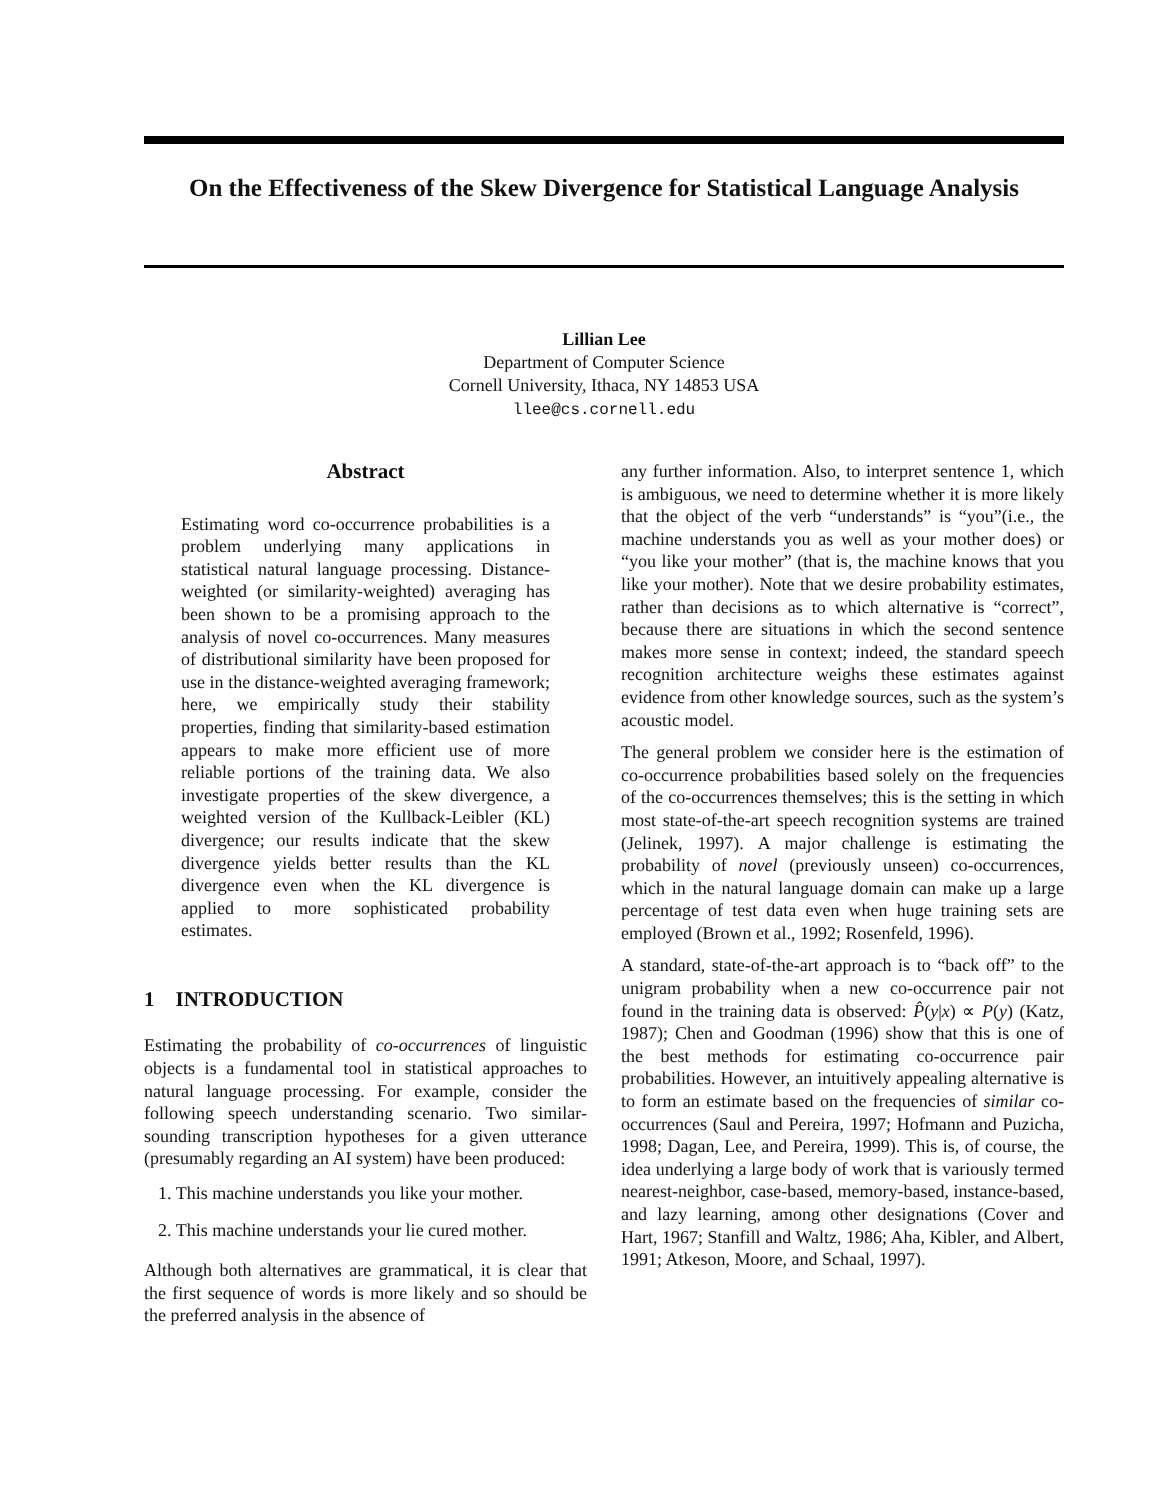On the Effectiveness of the Skew Divergence for Statistical Language Analysis
Lillian Lee
Department of Computer Science
Cornell University, Ithaca, NY 14853 USA
llee@cs.cornell.edu
Abstract
Estimating word co-occurrence probabilities is a problem underlying many applications in statistical natural language processing. Distance-weighted (or similarity-weighted) averaging has been shown to be a promising approach to the analysis of novel co-occurrences. Many measures of distributional similarity have been proposed for use in the distance-weighted averaging framework; here, we empirically study their stability properties, finding that similarity-based estimation appears to make more efficient use of more reliable portions of the training data. We also investigate properties of the skew divergence, a weighted version of the Kullback-Leibler (KL) divergence; our results indicate that the skew divergence yields better results than the KL divergence even when the KL divergence is applied to more sophisticated probability estimates.
1 INTRODUCTION
Estimating the probability of co-occurrences of linguistic objects is a fundamental tool in statistical approaches to natural language processing. For example, consider the following speech understanding scenario. Two similar-sounding transcription hypotheses for a given utterance (presumably regarding an AI system) have been produced:
1. This machine understands you like your mother.
2. This machine understands your lie cured mother.
Although both alternatives are grammatical, it is clear that the first sequence of words is more likely and so should be the preferred analysis in the absence of
any further information. Also, to interpret sentence 1, which is ambiguous, we need to determine whether it is more likely that the object of the verb “understands” is “you”(i.e., the machine understands you as well as your mother does) or “you like your mother” (that is, the machine knows that you like your mother). Note that we desire probability estimates, rather than decisions as to which alternative is “correct”, because there are situations in which the second sentence makes more sense in context; indeed, the standard speech recognition architecture weighs these estimates against evidence from other knowledge sources, such as the system’s acoustic model.
The general problem we consider here is the estimation of co-occurrence probabilities based solely on the frequencies of the co-occurrences themselves; this is the setting in which most state-of-the-art speech recognition systems are trained (Jelinek, 1997). A major challenge is estimating the probability of novel (previously unseen) co-occurrences, which in the natural language domain can make up a large percentage of test data even when huge training sets are employed (Brown et al., 1992; Rosenfeld, 1996).
A standard, state-of-the-art approach is to “back off” to the unigram probability when a new co-occurrence pair not found in the training data is observed: P̂(y|x) ∝ P(y) (Katz, 1987); Chen and Goodman (1996) show that this is one of the best methods for estimating co-occurrence pair probabilities. However, an intuitively appealing alternative is to form an estimate based on the frequencies of similar co-occurrences (Saul and Pereira, 1997; Hofmann and Puzicha, 1998; Dagan, Lee, and Pereira, 1999). This is, of course, the idea underlying a large body of work that is variously termed nearest-neighbor, case-based, memory-based, instance-based, and lazy learning, among other designations (Cover and Hart, 1967; Stanfill and Waltz, 1986; Aha, Kibler, and Albert, 1991; Atkeson, Moore, and Schaal, 1997).